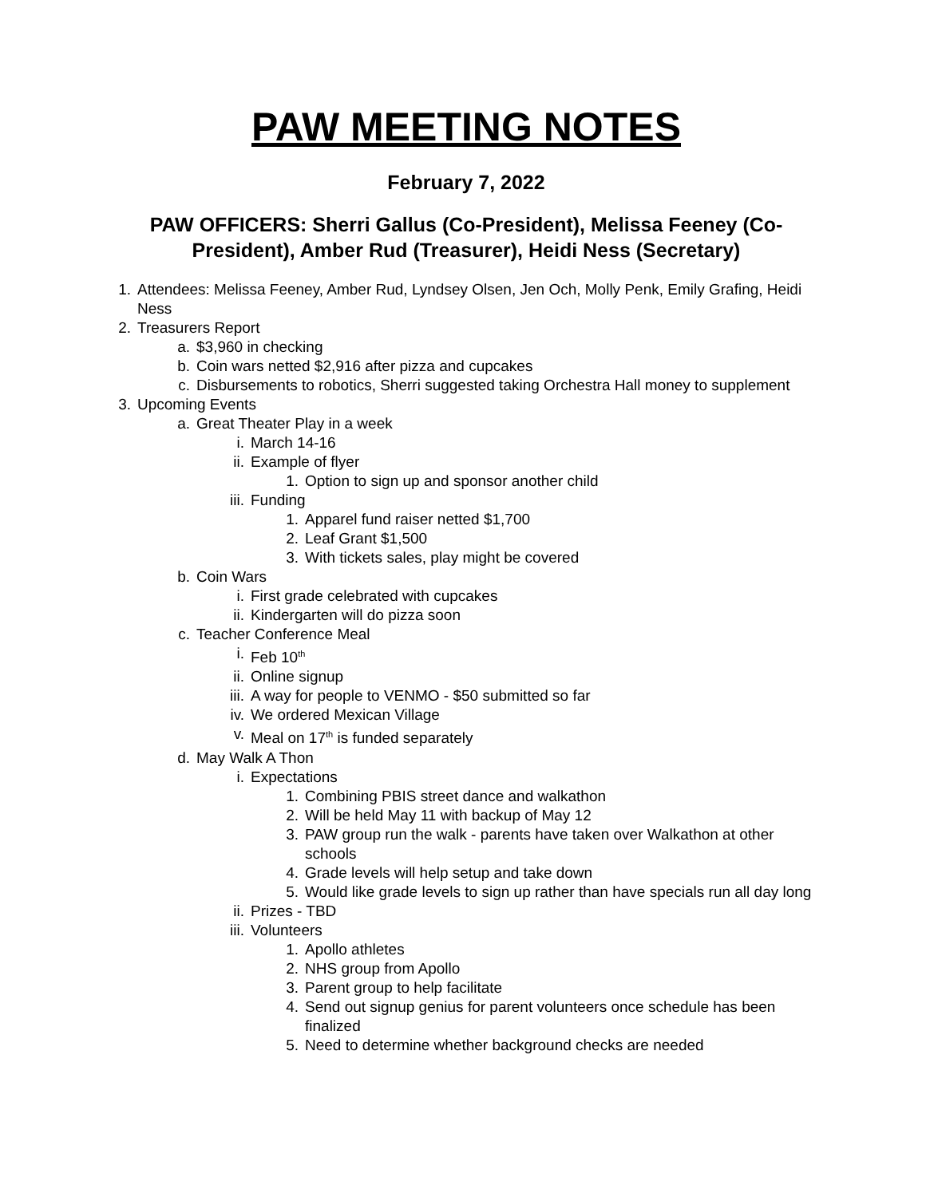PAW MEETING NOTES
February 7, 2022
PAW OFFICERS: Sherri Gallus (Co-President), Melissa Feeney (Co-President), Amber Rud (Treasurer), Heidi Ness (Secretary)
1. Attendees: Melissa Feeney, Amber Rud, Lyndsey Olsen, Jen Och, Molly Penk, Emily Grafing, Heidi Ness
2. Treasurers Report
a. $3,960 in checking
b. Coin wars netted $2,916 after pizza and cupcakes
c. Disbursements to robotics, Sherri suggested taking Orchestra Hall money to supplement
3. Upcoming Events
a. Great Theater Play in a week
i. March 14-16
ii. Example of flyer
1. Option to sign up and sponsor another child
iii. Funding
1. Apparel fund raiser netted $1,700
2. Leaf Grant $1,500
3. With tickets sales, play might be covered
b. Coin Wars
i. First grade celebrated with cupcakes
ii. Kindergarten will do pizza soon
c. Teacher Conference Meal
i. Feb 10<sup>th</sup>
ii. Online signup
iii. A way for people to VENMO - $50 submitted so far
iv. We ordered Mexican Village
v. Meal on 17<sup>th</sup> is funded separately
d. May Walk A Thon
i. Expectations
1. Combining PBIS street dance and walkathon
2. Will be held May 11 with backup of May 12
3. PAW group run the walk - parents have taken over Walkathon at other schools
4. Grade levels will help setup and take down
5. Would like grade levels to sign up rather than have specials run all day long
ii. Prizes - TBD
iii. Volunteers
1. Apollo athletes
2. NHS group from Apollo
3. Parent group to help facilitate
4. Send out signup genius for parent volunteers once schedule has been finalized
5. Need to determine whether background checks are needed